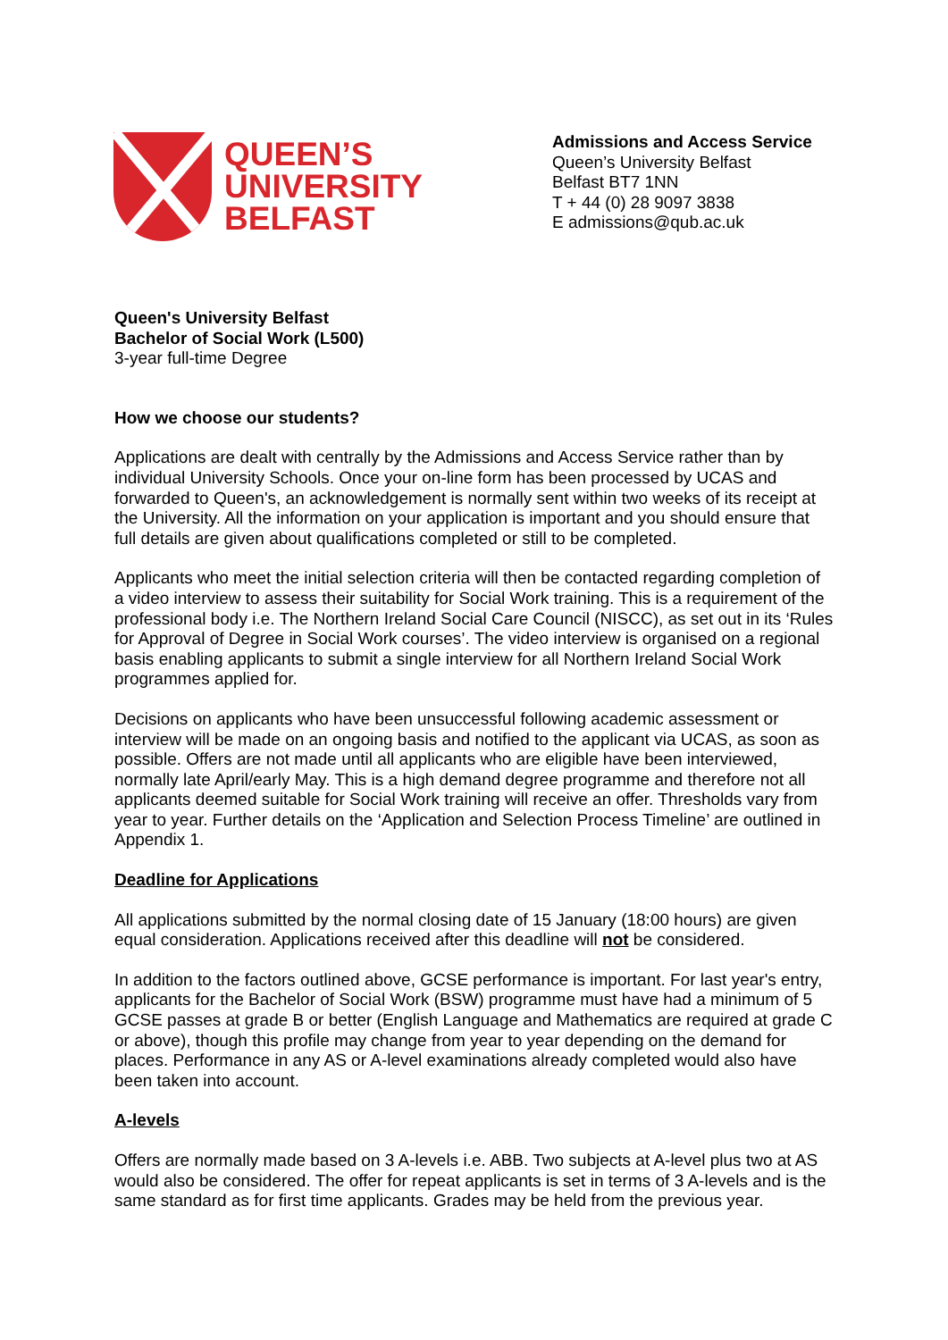QUEEN’S
UNIVERSITY
BELFAST
Admissions and Access Service
Queen’s University Belfast
Belfast BT7 1NN
T + 44 (0) 28 9097 3838
E admissions@qub.ac.uk
Queen's University Belfast
Bachelor of Social Work (L500)
3-year full-time Degree
How we choose our students?
Applications are dealt with centrally by the Admissions and Access Service rather than by individual University Schools. Once your on-line form has been processed by UCAS and forwarded to Queen's, an acknowledgement is normally sent within two weeks of its receipt at the University. All the information on your application is important and you should ensure that full details are given about qualifications completed or still to be completed.
Applicants who meet the initial selection criteria will then be contacted regarding completion of a video interview to assess their suitability for Social Work training. This is a requirement of the professional body i.e. The Northern Ireland Social Care Council (NISCC), as set out in its ‘Rules for Approval of Degree in Social Work courses’. The video interview is organised on a regional basis enabling applicants to submit a single interview for all Northern Ireland Social Work programmes applied for.
Decisions on applicants who have been unsuccessful following academic assessment or interview will be made on an ongoing basis and notified to the applicant via UCAS, as soon as possible. Offers are not made until all applicants who are eligible have been interviewed, normally late April/early May. This is a high demand degree programme and therefore not all applicants deemed suitable for Social Work training will receive an offer. Thresholds vary from year to year. Further details on the ‘Application and Selection Process Timeline’ are outlined in Appendix 1.
Deadline for Applications
All applications submitted by the normal closing date of 15 January (18:00 hours) are given equal consideration. Applications received after this deadline will not be considered.
In addition to the factors outlined above, GCSE performance is important. For last year's entry, applicants for the Bachelor of Social Work (BSW) programme must have had a minimum of 5 GCSE passes at grade B or better (English Language and Mathematics are required at grade C or above), though this profile may change from year to year depending on the demand for places. Performance in any AS or A-level examinations already completed would also have been taken into account.
A-levels
Offers are normally made based on 3 A-levels i.e. ABB. Two subjects at A-level plus two at AS would also be considered. The offer for repeat applicants is set in terms of 3 A-levels and is the same standard as for first time applicants. Grades may be held from the previous year.